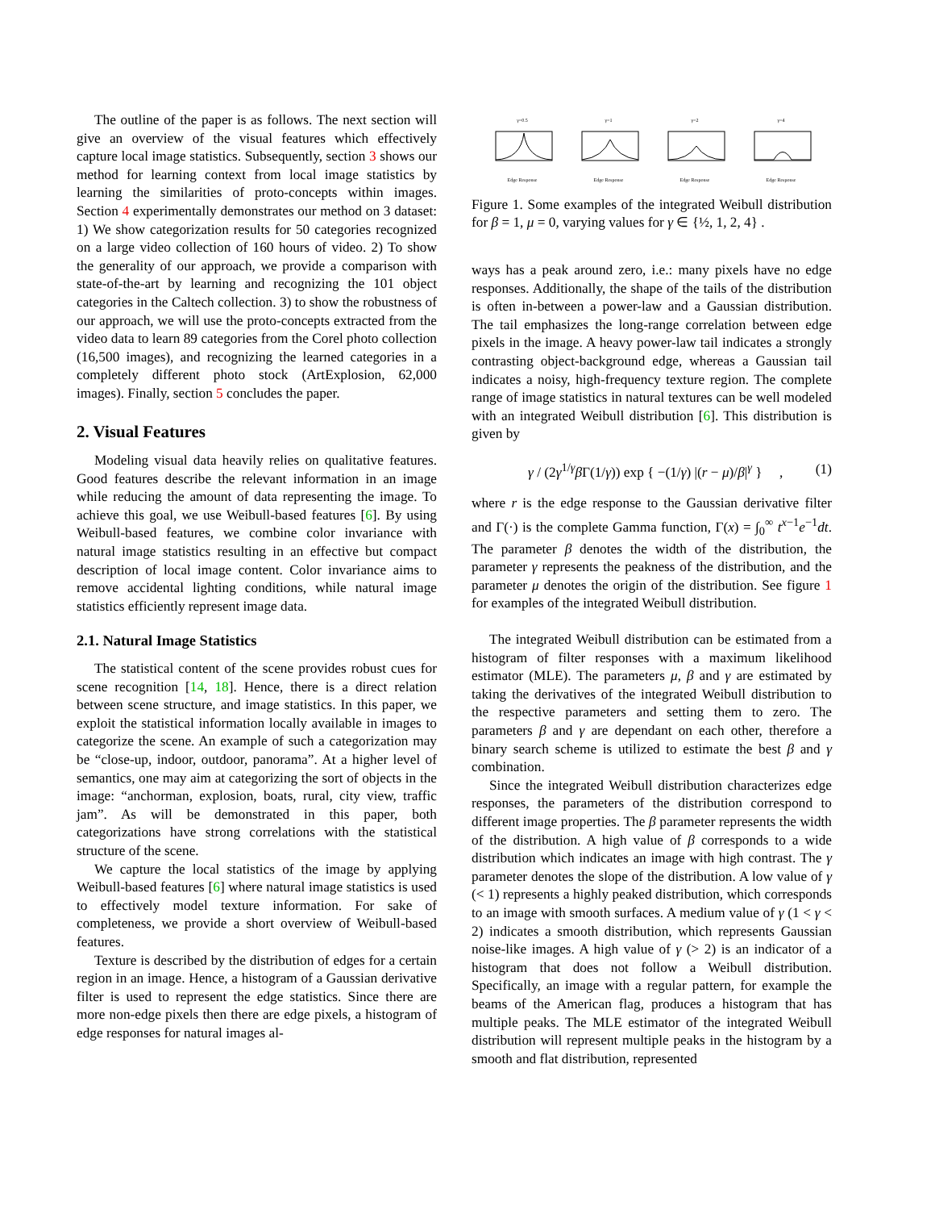The outline of the paper is as follows. The next section will give an overview of the visual features which effectively capture local image statistics. Subsequently, section 3 shows our method for learning context from local image statistics by learning the similarities of proto-concepts within images. Section 4 experimentally demonstrates our method on 3 dataset: 1) We show categorization results for 50 categories recognized on a large video collection of 160 hours of video. 2) To show the generality of our approach, we provide a comparison with state-of-the-art by learning and recognizing the 101 object categories in the Caltech collection. 3) to show the robustness of our approach, we will use the proto-concepts extracted from the video data to learn 89 categories from the Corel photo collection (16,500 images), and recognizing the learned categories in a completely different photo stock (ArtExplosion, 62,000 images). Finally, section 5 concludes the paper.
2. Visual Features
Modeling visual data heavily relies on qualitative features. Good features describe the relevant information in an image while reducing the amount of data representing the image. To achieve this goal, we use Weibull-based features [6]. By using Weibull-based features, we combine color invariance with natural image statistics resulting in an effective but compact description of local image content. Color invariance aims to remove accidental lighting conditions, while natural image statistics efficiently represent image data.
2.1. Natural Image Statistics
The statistical content of the scene provides robust cues for scene recognition [14, 18]. Hence, there is a direct relation between scene structure, and image statistics. In this paper, we exploit the statistical information locally available in images to categorize the scene. An example of such a categorization may be “close-up, indoor, outdoor, panorama”. At a higher level of semantics, one may aim at categorizing the sort of objects in the image: “anchorman, explosion, boats, rural, city view, traffic jam”. As will be demonstrated in this paper, both categorizations have strong correlations with the statistical structure of the scene.
We capture the local statistics of the image by applying Weibull-based features [6] where natural image statistics is used to effectively model texture information. For sake of completeness, we provide a short overview of Weibull-based features.
Texture is described by the distribution of edges for a certain region in an image. Hence, a histogram of a Gaussian derivative filter is used to represent the edge statistics. Since there are more non-edge pixels then there are edge pixels, a histogram of edge responses for natural images al-
γ=0.5
Edge Response
γ=1
Edge Response
γ=2
Edge Response
γ=4
Edge Response
Figure 1. Some examples of the integrated Weibull distribution for β = 1, μ = 0, varying values for γ ∈ {½, 1, 2, 4} .
ways has a peak around zero, i.e.: many pixels have no edge responses. Additionally, the shape of the tails of the distribution is often in-between a power-law and a Gaussian distribution. The tail emphasizes the long-range correlation between edge pixels in the image. A heavy power-law tail indicates a strongly contrasting object-background edge, whereas a Gaussian tail indicates a noisy, high-frequency texture region. The complete range of image statistics in natural textures can be well modeled with an integrated Weibull distribution [6]. This distribution is given by
γ / (2γ<sup>1/γ</sup>β Γ(1/γ)) exp { −(1/γ) |(r − μ)/β|<sup>γ</sup> } , (1)
where r is the edge response to the Gaussian derivative filter and Γ(·) is the complete Gamma function, Γ(x) = ∫<sub>0</sub><sup>∞</sup> t<sup>x−1</sup>e<sup>−1</sup>dt. The parameter β denotes the width of the distribution, the parameter γ represents the peakness of the distribution, and the parameter μ denotes the origin of the distribution. See figure 1 for examples of the integrated Weibull distribution.
The integrated Weibull distribution can be estimated from a histogram of filter responses with a maximum likelihood estimator (MLE). The parameters μ, β and γ are estimated by taking the derivatives of the integrated Weibull distribution to the respective parameters and setting them to zero. The parameters β and γ are dependant on each other, therefore a binary search scheme is utilized to estimate the best β and γ combination.
Since the integrated Weibull distribution characterizes edge responses, the parameters of the distribution correspond to different image properties. The β parameter represents the width of the distribution. A high value of β corresponds to a wide distribution which indicates an image with high contrast. The γ parameter denotes the slope of the distribution. A low value of γ (< 1) represents a highly peaked distribution, which corresponds to an image with smooth surfaces. A medium value of γ (1 < γ < 2) indicates a smooth distribution, which represents Gaussian noise-like images. A high value of γ (> 2) is an indicator of a histogram that does not follow a Weibull distribution. Specifically, an image with a regular pattern, for example the beams of the American flag, produces a histogram that has multiple peaks. The MLE estimator of the integrated Weibull distribution will represent multiple peaks in the histogram by a smooth and flat distribution, represented